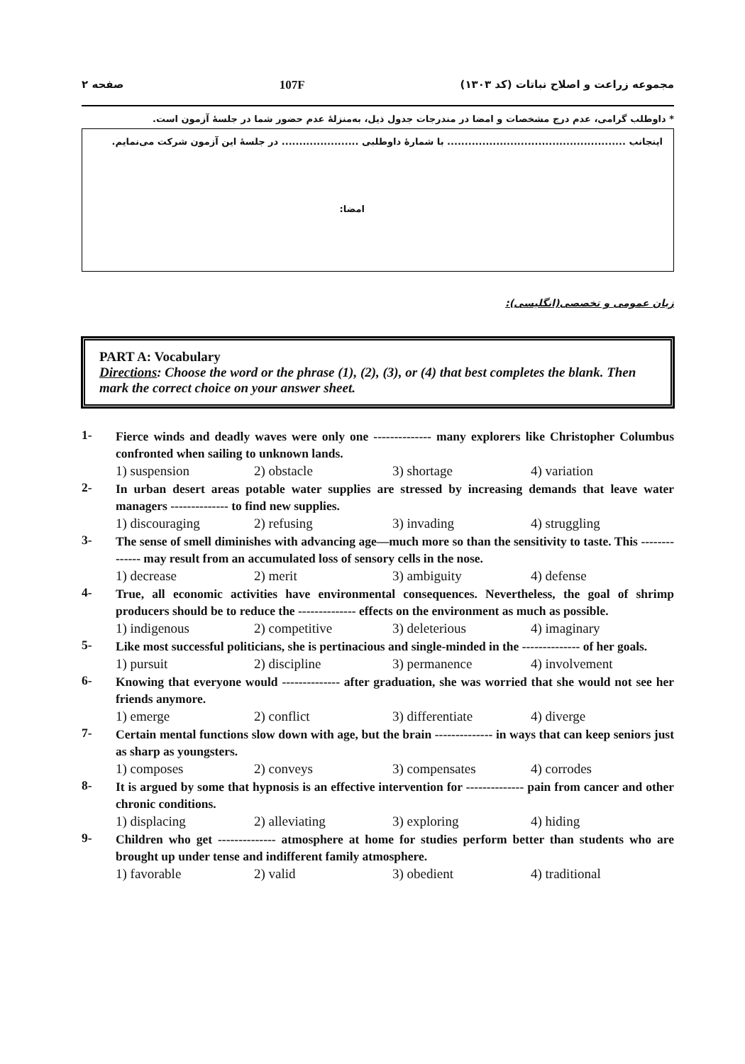مجموعه زراعت و اصلاح نباتات (کد ۱۳۰۳) 107F صفحه ۲
* داوطلب گرامی، عدم درج مشخصات و امضا در مندرجات جدول ذیل، به‌منزلهٔ عدم حضور شما در جلسهٔ آزمون است.
اینجانب ................................................... با شمارهٔ داوطلبی ...................... در جلسهٔ این آزمون شرکت می‌نمایم.
امضا:
زبان عمومی و تخصصی(انگلیسی):
PART A: Vocabulary
Directions: Choose the word or the phrase (1), (2), (3), or (4) that best completes the blank. Then mark the correct choice on your answer sheet.
1-
Fierce winds and deadly waves were only one -------------- many explorers like Christopher Columbus confronted when sailing to unknown lands.
1) suspension 2) obstacle 3) shortage 4) variation
2-
In urban desert areas potable water supplies are stressed by increasing demands that leave water managers -------------- to find new supplies.
1) discouraging 2) refusing 3) invading 4) struggling
3-
The sense of smell diminishes with advancing age—much more so than the sensitivity to taste. This -------------- may result from an accumulated loss of sensory cells in the nose.
1) decrease 2) merit 3) ambiguity 4) defense
4-
True, all economic activities have environmental consequences. Nevertheless, the goal of shrimp producers should be to reduce the -------------- effects on the environment as much as possible.
1) indigenous 2) competitive 3) deleterious 4) imaginary
5-
Like most successful politicians, she is pertinacious and single-minded in the -------------- of her goals.
1) pursuit 2) discipline 3) permanence 4) involvement
6-
Knowing that everyone would -------------- after graduation, she was worried that she would not see her friends anymore.
1) emerge 2) conflict 3) differentiate 4) diverge
7-
Certain mental functions slow down with age, but the brain -------------- in ways that can keep seniors just as sharp as youngsters.
1) composes 2) conveys 3) compensates 4) corrodes
8-
It is argued by some that hypnosis is an effective intervention for -------------- pain from cancer and other chronic conditions.
1) displacing 2) alleviating 3) exploring 4) hiding
9-
Children who get -------------- atmosphere at home for studies perform better than students who are brought up under tense and indifferent family atmosphere.
1) favorable 2) valid 3) obedient 4) traditional